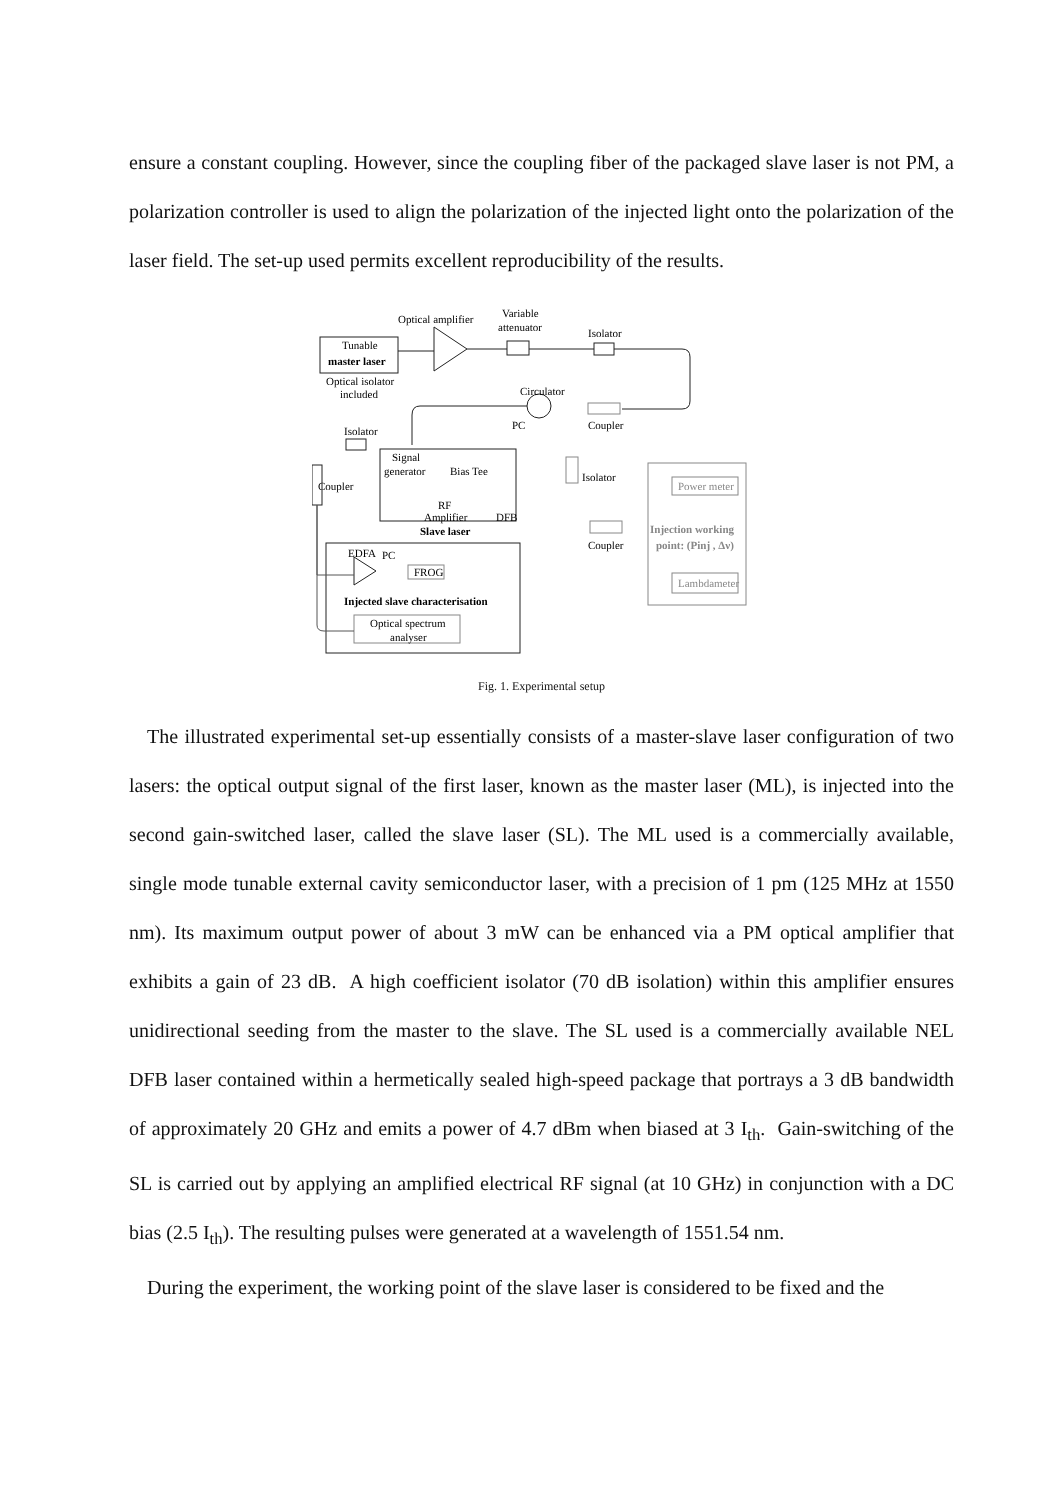ensure a constant coupling. However, since the coupling fiber of the packaged slave laser is not PM, a polarization controller is used to align the polarization of the injected light onto the polarization of the laser field. The set-up used permits excellent reproducibility of the results.
Tunable
master laser
Optical isolator
included
Optical amplifier
Variable
attenuator
Isolator
Circulator
PC
Coupler
Isolator
Coupler
Signal
generator
Bias Tee
RF
Amplifier
DFB
Slave laser
Isolator
Coupler
EDFA
PC
FROG
Injected slave characterisation
Optical spectrum
analyser
Power meter
Injection working
point: (Pinj , Δν)
Lambdameter
Fig. 1. Experimental setup
The illustrated experimental set-up essentially consists of a master-slave laser configuration of two lasers: the optical output signal of the first laser, known as the master laser (ML), is injected into the second gain-switched laser, called the slave laser (SL). The ML used is a commercially available, single mode tunable external cavity semiconductor laser, with a precision of 1 pm (125 MHz at 1550 nm). Its maximum output power of about 3 mW can be enhanced via a PM optical amplifier that exhibits a gain of 23 dB. A high coefficient isolator (70 dB isolation) within this amplifier ensures unidirectional seeding from the master to the slave. The SL used is a commercially available NEL DFB laser contained within a hermetically sealed high-speed package that portrays a 3 dB bandwidth of approximately 20 GHz and emits a power of 4.7 dBm when biased at 3 I<sub>th</sub>. Gain-switching of the SL is carried out by applying an amplified electrical RF signal (at 10 GHz) in conjunction with a DC bias (2.5 I<sub>th</sub>). The resulting pulses were generated at a wavelength of 1551.54 nm.
During the experiment, the working point of the slave laser is considered to be fixed and the